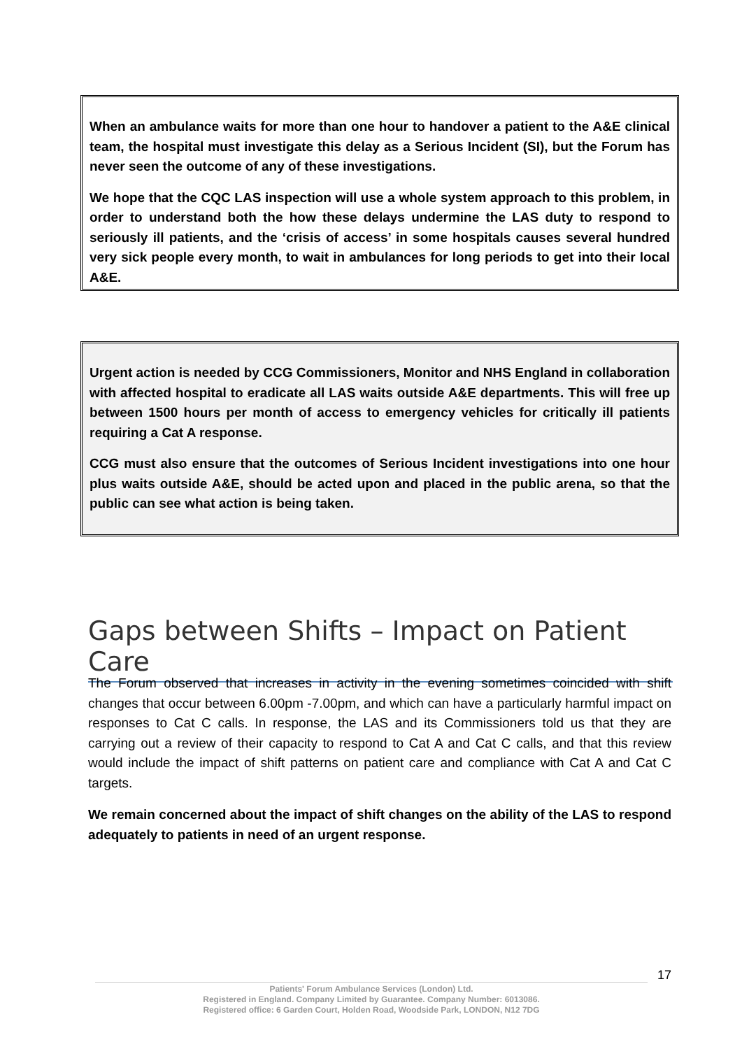When an ambulance waits for more than one hour to handover a patient to the A&E clinical team, the hospital must investigate this delay as a Serious Incident (SI), but the Forum has never seen the outcome of any of these investigations.
We hope that the CQC LAS inspection will use a whole system approach to this problem, in order to understand both the how these delays undermine the LAS duty to respond to seriously ill patients, and the ‘crisis of access’ in some hospitals causes several hundred very sick people every month, to wait in ambulances for long periods to get into their local A&E.
Urgent action is needed by CCG Commissioners, Monitor and NHS England in collaboration with affected hospital to eradicate all LAS waits outside A&E departments. This will free up between 1500 hours per month of access to emergency vehicles for critically ill patients requiring a Cat A response.
CCG must also ensure that the outcomes of Serious Incident investigations into one hour plus waits outside A&E, should be acted upon and placed in the public arena, so that the public can see what action is being taken.
Gaps between Shifts – Impact on Patient Care
The Forum observed that increases in activity in the evening sometimes coincided with shift changes that occur between 6.00pm -7.00pm, and which can have a particularly harmful impact on responses to Cat C calls. In response, the LAS and its Commissioners told us that they are carrying out a review of their capacity to respond to Cat A and Cat C calls, and that this review would include the impact of shift patterns on patient care and compliance with Cat A and Cat C targets.
We remain concerned about the impact of shift changes on the ability of the LAS to respond adequately to patients in need of an urgent response.
17
Patients' Forum Ambulance Services (London) Ltd.
Registered in England. Company Limited by Guarantee. Company Number: 6013086.
Registered office: 6 Garden Court, Holden Road, Woodside Park, LONDON, N12 7DG